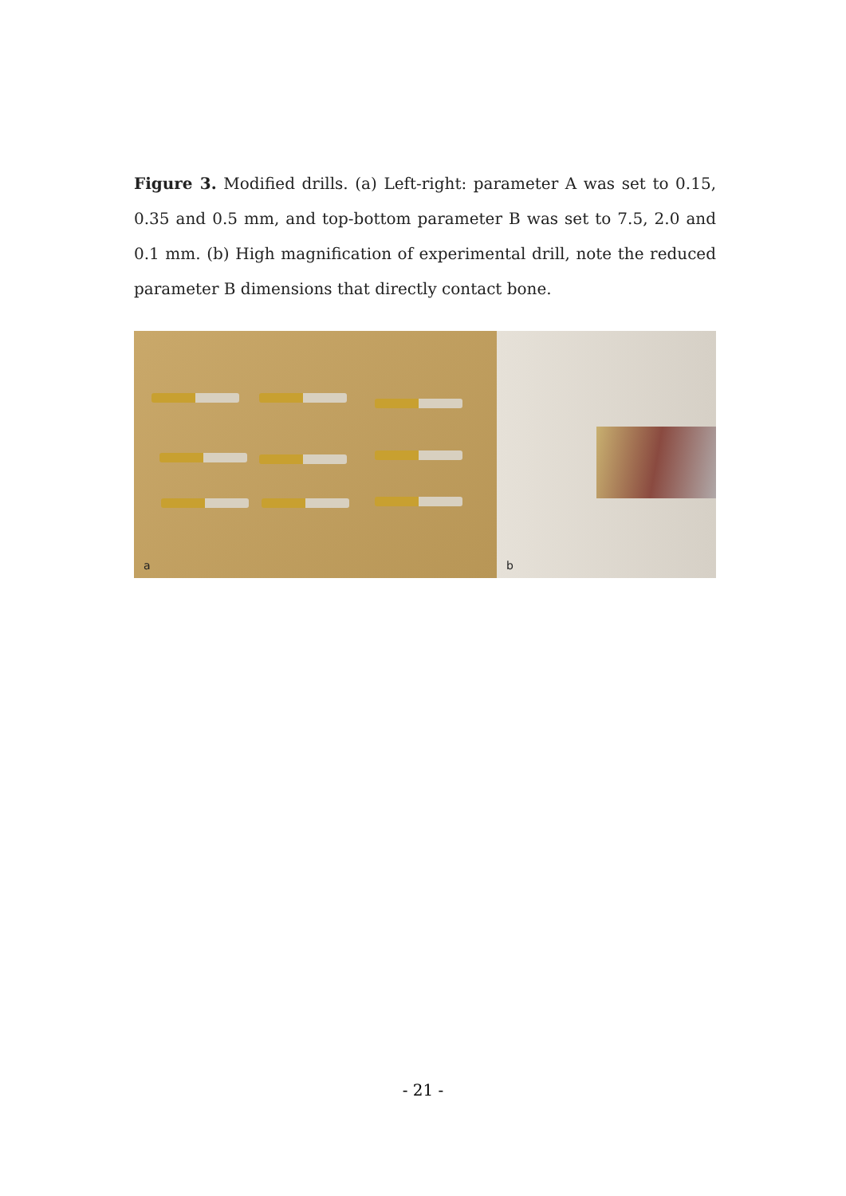Figure 3. Modified drills. (a) Left-right: parameter A was set to 0.15, 0.35 and 0.5 mm, and top-bottom parameter B was set to 7.5, 2.0 and 0.1 mm. (b) High magnification of experimental drill, note the reduced parameter B dimensions that directly contact bone.
a
b
- 21 -